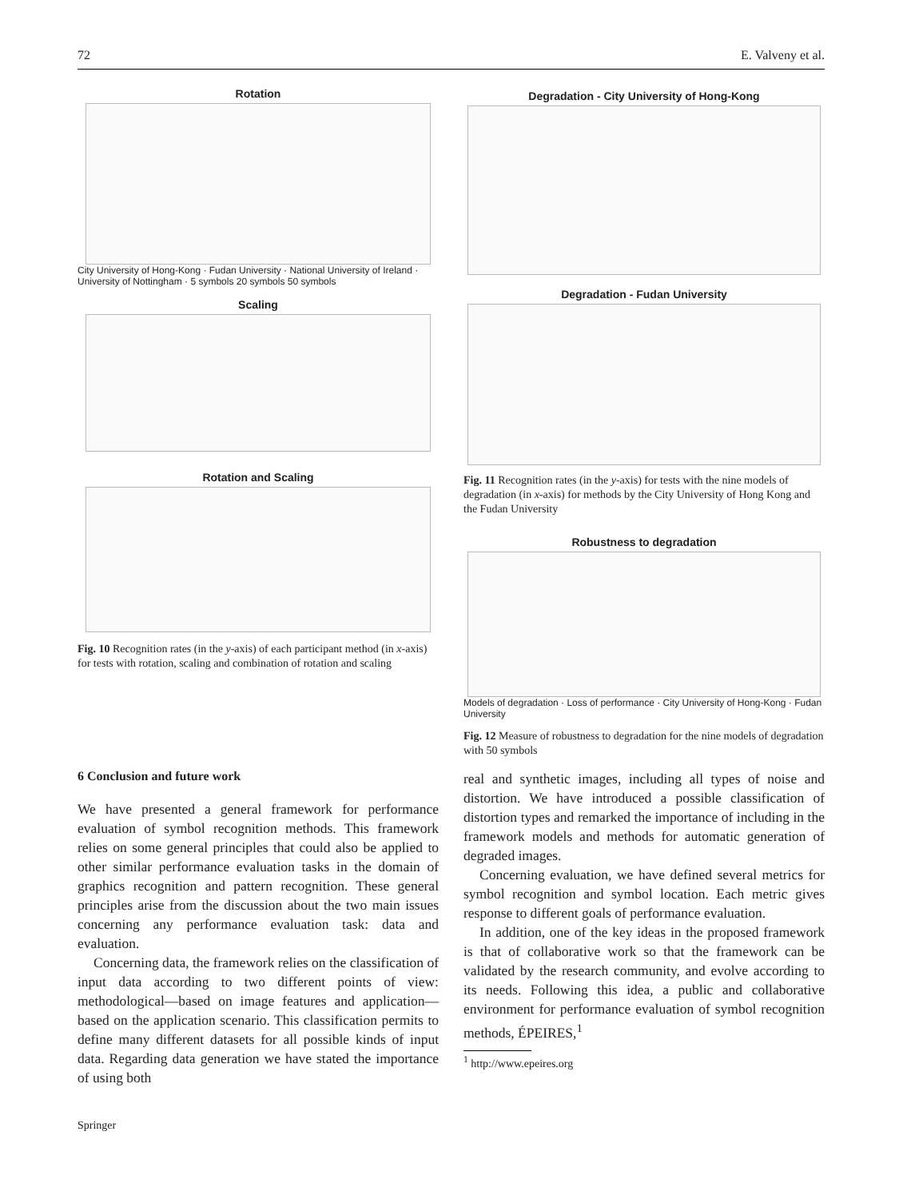72 E. Valveny et al.
Rotation
City University of Hong-Kong · Fudan University · National University of Ireland · University of Nottingham · 5 symbols 20 symbols 50 symbols
Scaling
Rotation and Scaling
Fig. 10 Recognition rates (in the y-axis) of each participant method (in x-axis) for tests with rotation, scaling and combination of rotation and scaling
Degradation - City University of Hong-Kong
Degradation - Fudan University
Fig. 11 Recognition rates (in the y-axis) for tests with the nine models of degradation (in x-axis) for methods by the City University of Hong Kong and the Fudan University
Robustness to degradation
Models of degradation · Loss of performance · City University of Hong-Kong · Fudan University
Fig. 12 Measure of robustness to degradation for the nine models of degradation with 50 symbols
6 Conclusion and future work
We have presented a general framework for performance evaluation of symbol recognition methods. This framework relies on some general principles that could also be applied to other similar performance evaluation tasks in the domain of graphics recognition and pattern recognition. These general principles arise from the discussion about the two main issues concerning any performance evaluation task: data and evaluation.
Concerning data, the framework relies on the classification of input data according to two different points of view: methodological—based on image features and application—based on the application scenario. This classification permits to define many different datasets for all possible kinds of input data. Regarding data generation we have stated the importance of using both
real and synthetic images, including all types of noise and distortion. We have introduced a possible classification of distortion types and remarked the importance of including in the framework models and methods for automatic generation of degraded images.
Concerning evaluation, we have defined several metrics for symbol recognition and symbol location. Each metric gives response to different goals of performance evaluation.
In addition, one of the key ideas in the proposed framework is that of collaborative work so that the framework can be validated by the research community, and evolve according to its needs. Following this idea, a public and collaborative environment for performance evaluation of symbol recognition methods, ÉPEIRES,<sup>1</sup>
<sup>1</sup> http://www.epeires.org
Springer